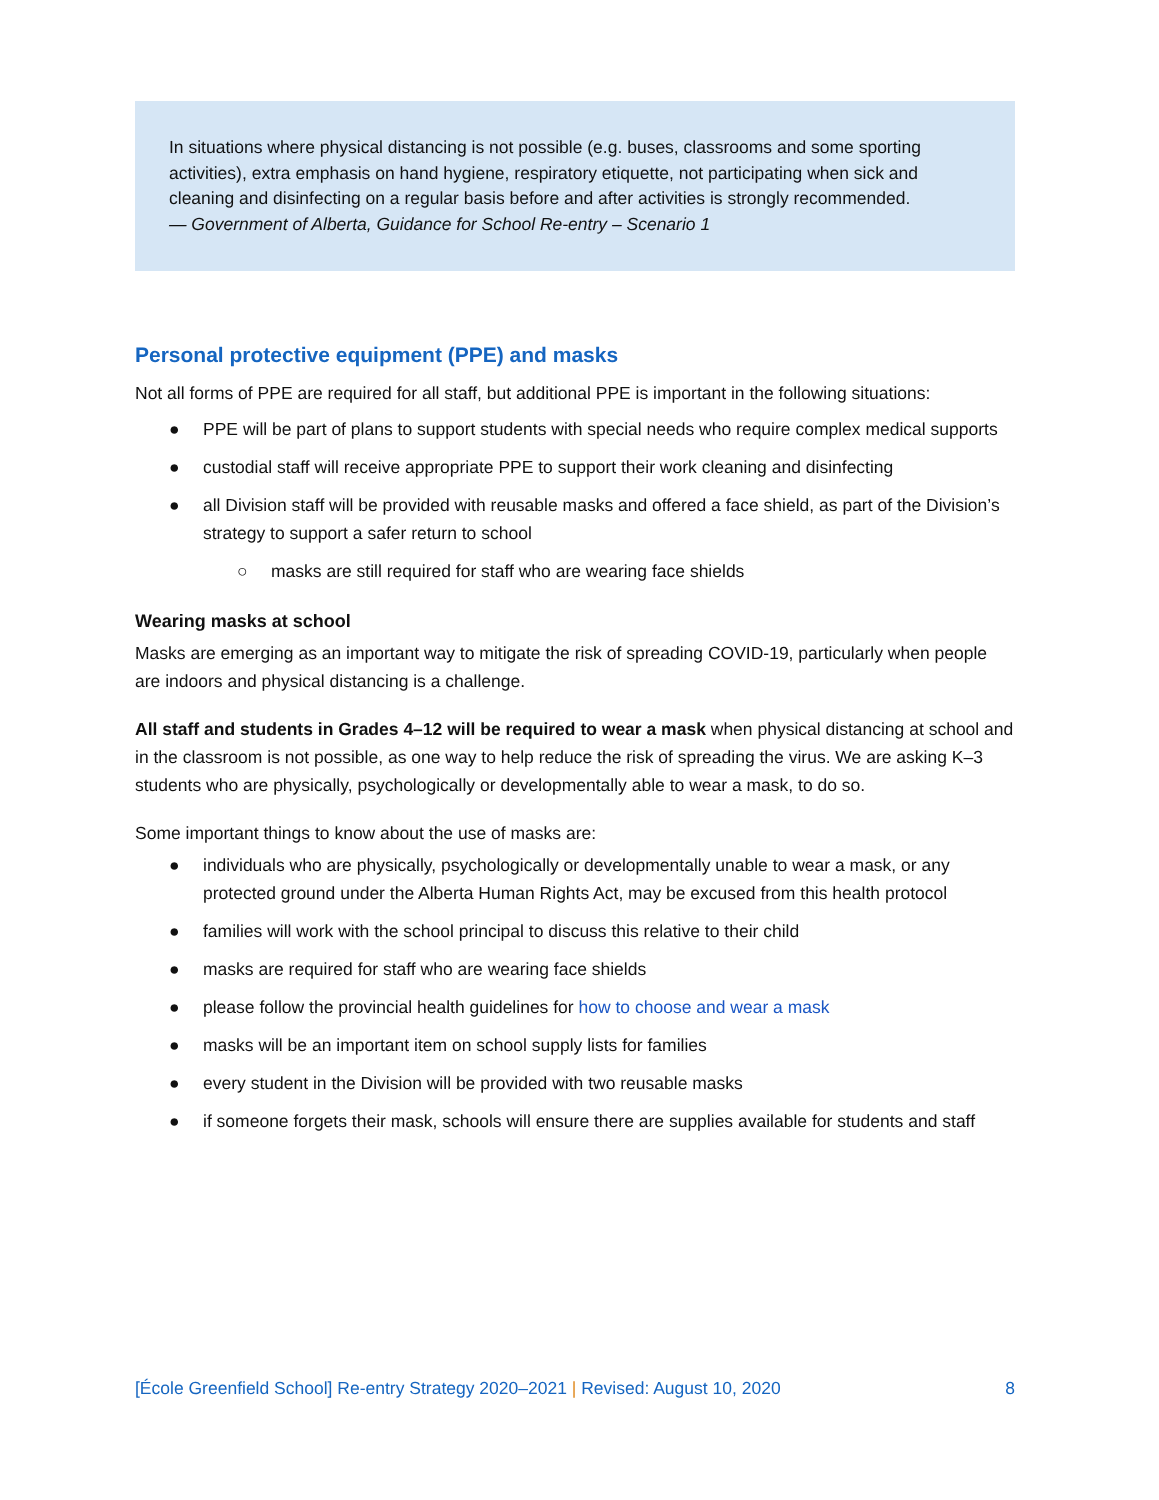In situations where physical distancing is not possible (e.g. buses, classrooms and some sporting activities), extra emphasis on hand hygiene, respiratory etiquette, not participating when sick and cleaning and disinfecting on a regular basis before and after activities is strongly recommended.
— Government of Alberta, Guidance for School Re-entry – Scenario 1
Personal protective equipment (PPE) and masks
Not all forms of PPE are required for all staff, but additional PPE is important in the following situations:
● PPE will be part of plans to support students with special needs who require complex medical supports
● custodial staff will receive appropriate PPE to support their work cleaning and disinfecting
● all Division staff will be provided with reusable masks and offered a face shield, as part of the Division’s strategy to support a safer return to school
○ masks are still required for staff who are wearing face shields
Wearing masks at school
Masks are emerging as an important way to mitigate the risk of spreading COVID-19, particularly when people are indoors and physical distancing is a challenge.
All staff and students in Grades 4–12 will be required to wear a mask when physical distancing at school and in the classroom is not possible, as one way to help reduce the risk of spreading the virus. We are asking K–3 students who are physically, psychologically or developmentally able to wear a mask, to do so.
Some important things to know about the use of masks are:
● individuals who are physically, psychologically or developmentally unable to wear a mask, or any protected ground under the Alberta Human Rights Act, may be excused from this health protocol
● families will work with the school principal to discuss this relative to their child
● masks are required for staff who are wearing face shields
● please follow the provincial health guidelines for how to choose and wear a mask
● masks will be an important item on school supply lists for families
● every student in the Division will be provided with two reusable masks
● if someone forgets their mask, schools will ensure there are supplies available for students and staff
[École Greenfield School] Re-entry Strategy 2020–2021 | Revised: August 10, 2020 8